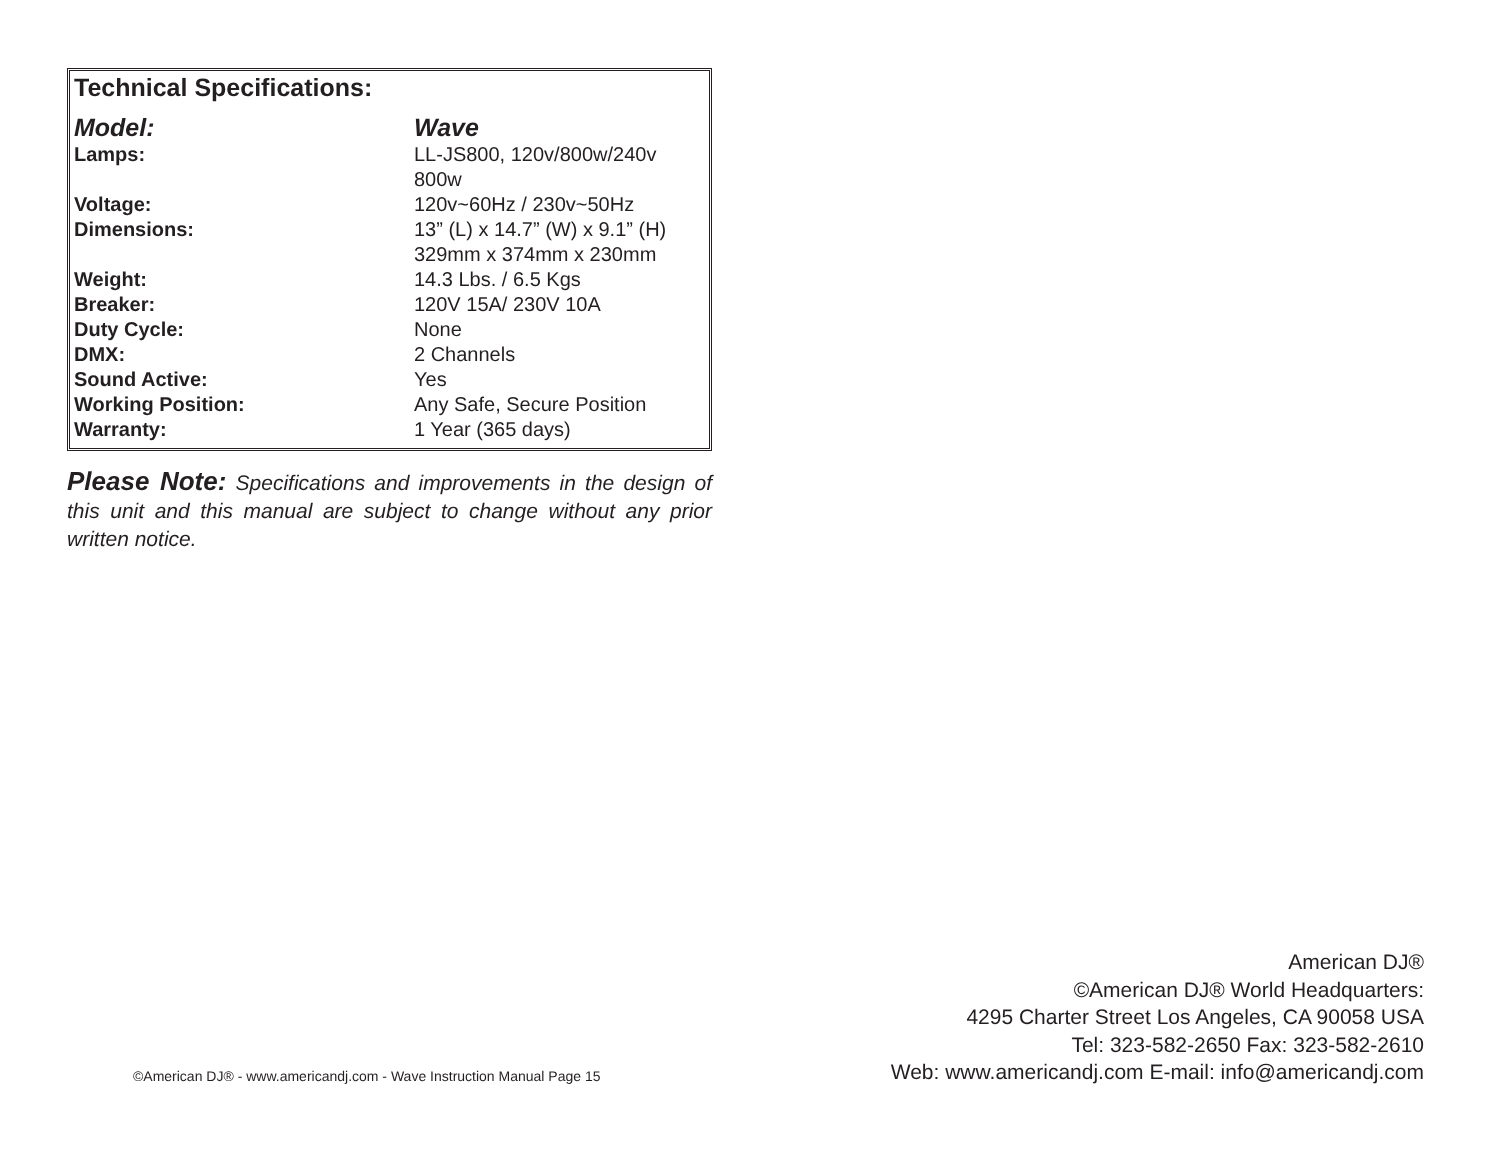Technical Specifications:
| Model: | Wave |
| Lamps: | LL-JS800, 120v/800w/240v 800w |
| Voltage: | 120v~60Hz / 230v~50Hz |
| Dimensions: | 13” (L) x 14.7” (W) x 9.1” (H) |
| | 329mm x 374mm x 230mm |
| Weight: | 14.3 Lbs. / 6.5 Kgs |
| Breaker: | 120V 15A/ 230V 10A |
| Duty Cycle: | None |
| DMX: | 2 Channels |
| Sound Active: | Yes |
| Working Position: | Any Safe, Secure Position |
| Warranty: | 1 Year (365 days) |
Please Note: Specifications and improvements in the design of this unit and this manual are subject to change without any prior written notice.
American DJ®
©American DJ® World Headquarters:
4295 Charter Street Los Angeles, CA 90058 USA
Tel: 323-582-2650 Fax: 323-582-2610
Web: www.americandj.com E-mail: info@americandj.com
©American DJ® - www.americandj.com - Wave Instruction Manual Page 15